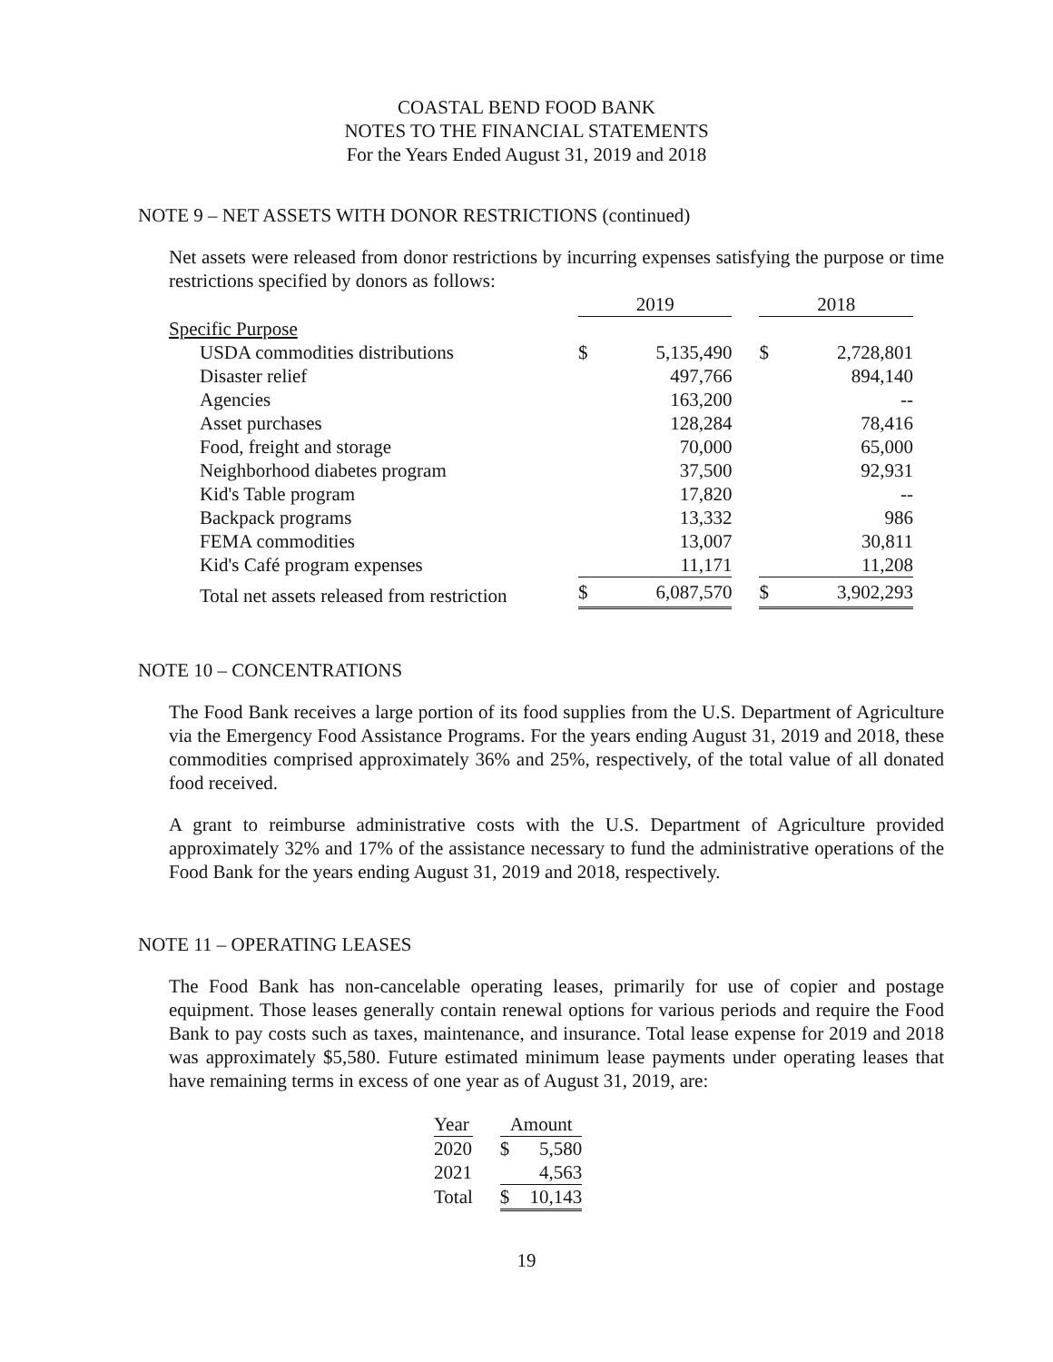COASTAL BEND FOOD BANK
NOTES TO THE FINANCIAL STATEMENTS
For the Years Ended August 31, 2019 and 2018
NOTE 9 – NET ASSETS WITH DONOR RESTRICTIONS (continued)
Net assets were released from donor restrictions by incurring expenses satisfying the purpose or time restrictions specified by donors as follows:
| | 2019 | | | 2018 | |
| --- | --- | --- | --- | --- | --- |
| Specific Purpose | | | | | |
| USDA commodities distributions | $ | 5,135,490 | | $ | 2,728,801 |
| Disaster relief | | 497,766 | | | 894,140 |
| Agencies | | 163,200 | | | -- |
| Asset purchases | | 128,284 | | | 78,416 |
| Food, freight and storage | | 70,000 | | | 65,000 |
| Neighborhood diabetes program | | 37,500 | | | 92,931 |
| Kid's Table program | | 17,820 | | | -- |
| Backpack programs | | 13,332 | | | 986 |
| FEMA commodities | | 13,007 | | | 30,811 |
| Kid's Café program expenses | | 11,171 | | | 11,208 |
| Total net assets released from restriction | $ | 6,087,570 | | $ | 3,902,293 |
NOTE 10 – CONCENTRATIONS
The Food Bank receives a large portion of its food supplies from the U.S. Department of Agriculture via the Emergency Food Assistance Programs. For the years ending August 31, 2019 and 2018, these commodities comprised approximately 36% and 25%, respectively, of the total value of all donated food received.
A grant to reimburse administrative costs with the U.S. Department of Agriculture provided approximately 32% and 17% of the assistance necessary to fund the administrative operations of the Food Bank for the years ending August 31, 2019 and 2018, respectively.
NOTE 11 – OPERATING LEASES
The Food Bank has non-cancelable operating leases, primarily for use of copier and postage equipment. Those leases generally contain renewal options for various periods and require the Food Bank to pay costs such as taxes, maintenance, and insurance. Total lease expense for 2019 and 2018 was approximately $5,580. Future estimated minimum lease payments under operating leases that have remaining terms in excess of one year as of August 31, 2019, are:
| Year | | Amount | |
| --- | --- | --- | --- |
| 2020 | | $ | 5,580 |
| 2021 | | | 4,563 |
| Total | | $ | 10,143 |
19